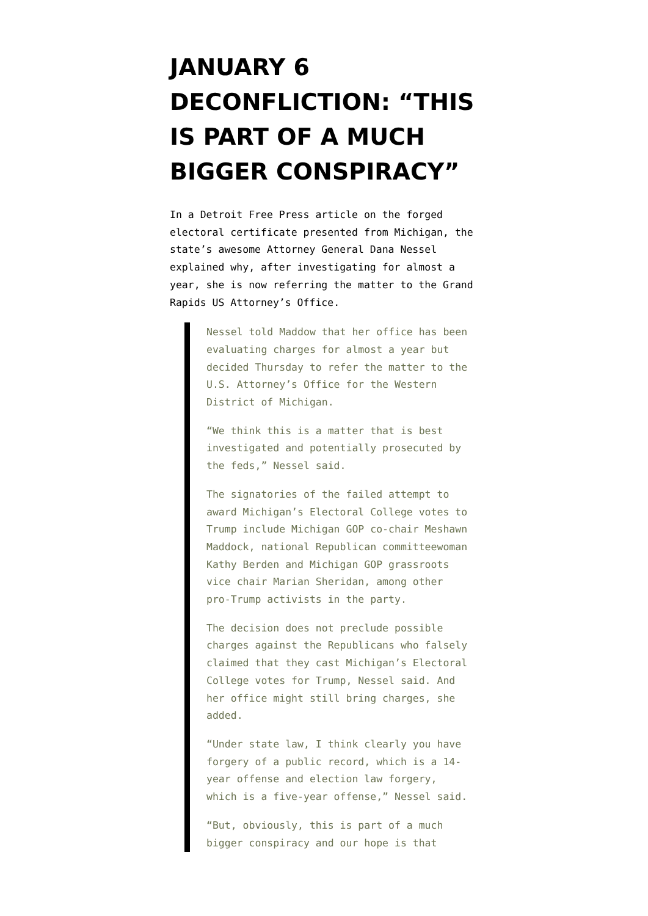JANUARY 6 DECONFLICTION: “THIS IS PART OF A MUCH BIGGER CONSPIRACY”
In a Detroit Free Press article on the forged electoral certificate presented from Michigan, the state’s awesome Attorney General Dana Nessel explained why, after investigating for almost a year, she is now referring the matter to the Grand Rapids US Attorney’s Office.
Nessel told Maddow that her office has been evaluating charges for almost a year but decided Thursday to refer the matter to the U.S. Attorney’s Office for the Western District of Michigan.
“We think this is a matter that is best investigated and potentially prosecuted by the feds,” Nessel said.
The signatories of the failed attempt to award Michigan’s Electoral College votes to Trump include Michigan GOP co-chair Meshawn Maddock, national Republican committeewoman Kathy Berden and Michigan GOP grassroots vice chair Marian Sheridan, among other pro-Trump activists in the party.
The decision does not preclude possible charges against the Republicans who falsely claimed that they cast Michigan’s Electoral College votes for Trump, Nessel said. And her office might still bring charges, she added.
“Under state law, I think clearly you have forgery of a public record, which is a 14-year offense and election law forgery, which is a five-year offense,” Nessel said.
“But, obviously, this is part of a much bigger conspiracy and our hope is that